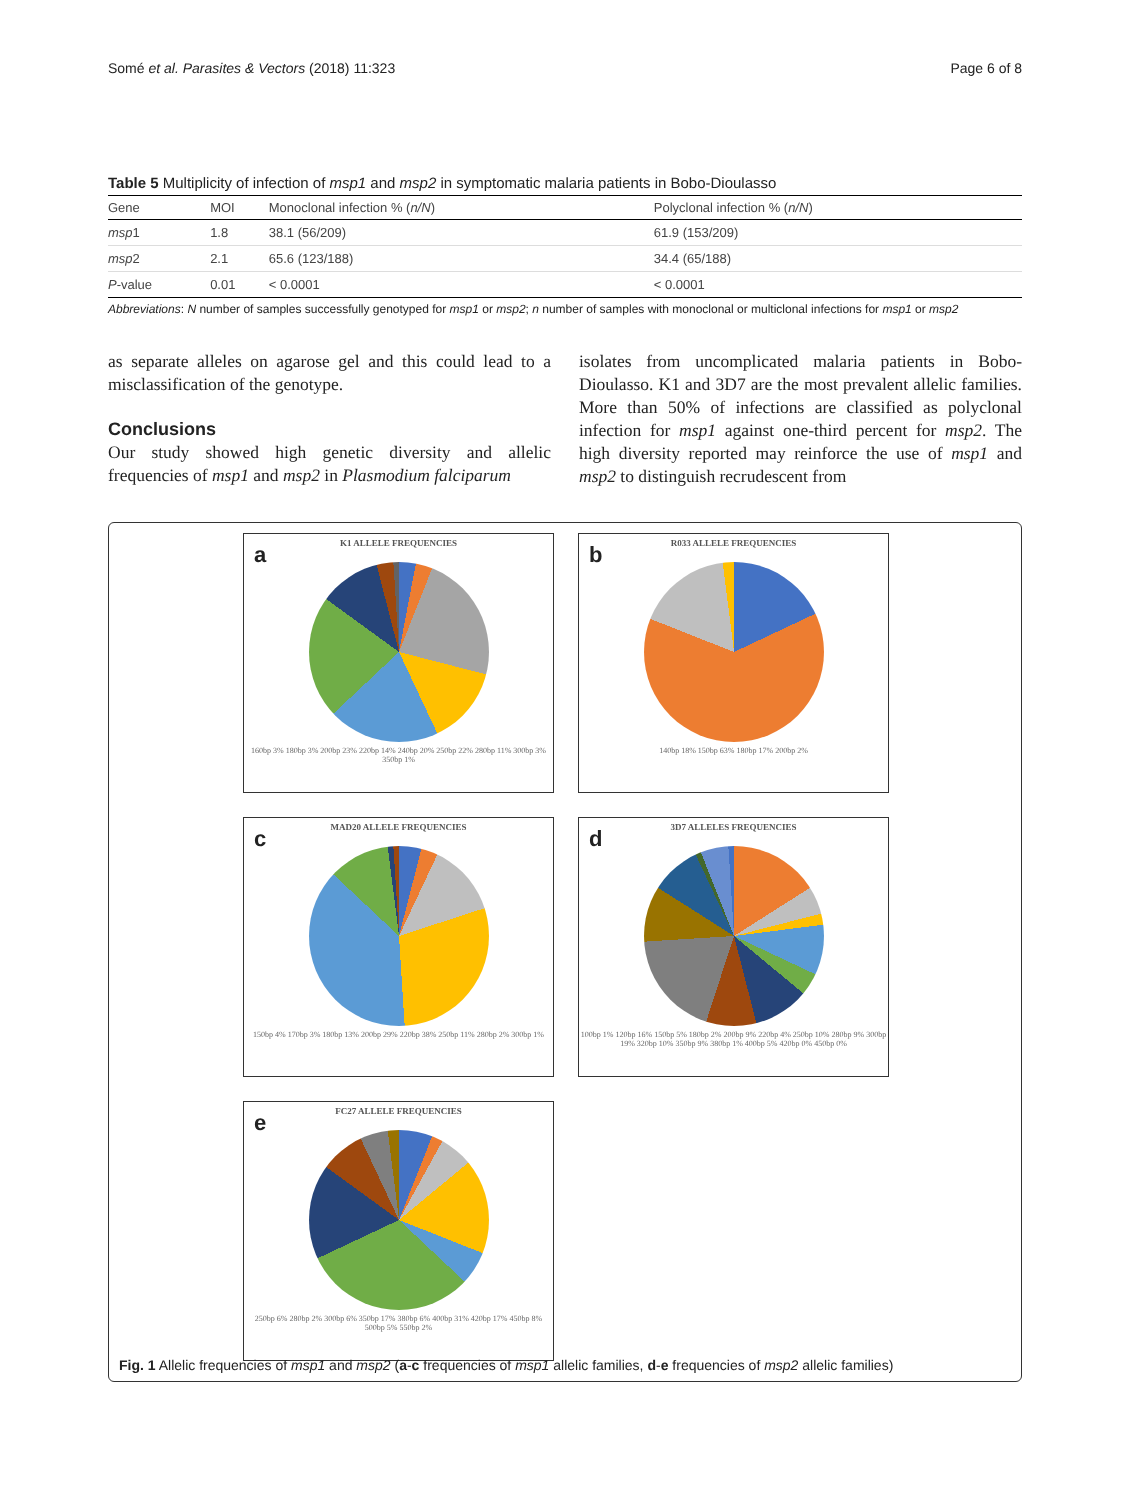Somé et al. Parasites & Vectors (2018) 11:323 Page 6 of 8
Table 5 Multiplicity of infection of msp1 and msp2 in symptomatic malaria patients in Bobo-Dioulasso
| Gene | MOI | Monoclonal infection % ( n/N ) | Polyclonal infection % ( n/N ) |
| --- | --- | --- | --- |
| msp 1 | 1.8 | 38.1 (56/209) | 61.9 (153/209) |
| msp 2 | 2.1 | 65.6 (123/188) | 34.4 (65/188) |
| P -value | 0.01 | < 0.0001 | < 0.0001 |
Abbreviations: N number of samples successfully genotyped for msp1 or msp2; n number of samples with monoclonal or multiclonal infections for msp1 or msp2
as separate alleles on agarose gel and this could lead to a misclassification of the genotype.
Conclusions
Our study showed high genetic diversity and allelic frequencies of msp1 and msp2 in Plasmodium falciparum
isolates from uncomplicated malaria patients in Bobo-Dioulasso. K1 and 3D7 are the most prevalent allelic families. More than 50% of infections are classified as polyclonal infection for msp1 against one-third percent for msp2. The high diversity reported may reinforce the use of msp1 and msp2 to distinguish recrudescent from
a
K1 ALLELE FREQUENCIES
160bp 3% 180bp 3% 200bp 23% 220bp 14% 240bp 20% 250bp 22% 280bp 11% 300bp 3% 350bp 1%
b
R033 ALLELE FREQUENCIES
140bp 18% 150bp 63% 180bp 17% 200bp 2%
c
MAD20 ALLELE FREQUENCIES
150bp 4% 170bp 3% 180bp 13% 200bp 29% 220bp 38% 250bp 11% 280bp 2% 300bp 1%
d
3D7 ALLELES FREQUENCIES
100bp 1% 120bp 16% 150bp 5% 180bp 2% 200bp 9% 220bp 4% 250bp 10% 280bp 9% 300bp 19% 320bp 10% 350bp 9% 380bp 1% 400bp 5% 420bp 0% 450bp 0%
e
FC27 ALLELE FREQUENCIES
250bp 6% 280bp 2% 300bp 6% 350bp 17% 380bp 6% 400bp 31% 420bp 17% 450bp 8% 500bp 5% 550bp 2%
Fig. 1 Allelic frequencies of msp1 and msp2 (a-c frequencies of msp1 allelic families, d-e frequencies of msp2 allelic families)